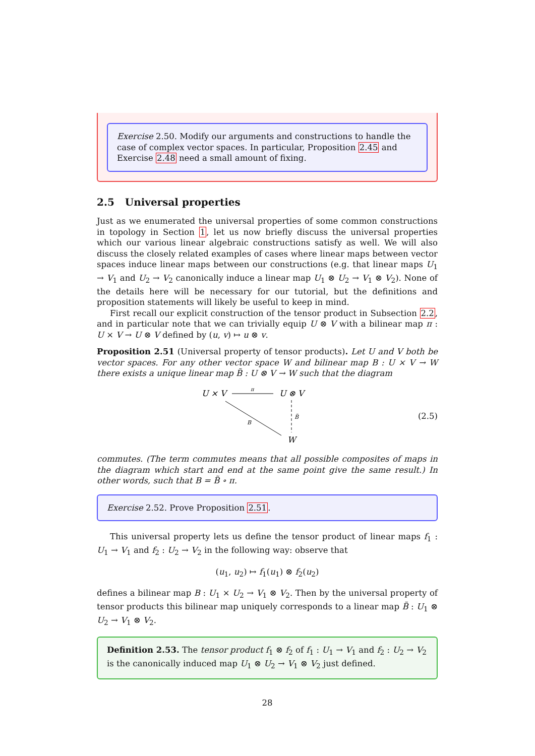Exercise 2.50. Modify our arguments and constructions to handle the case of complex vector spaces. In particular, Proposition 2.45 and Exercise 2.48 need a small amount of fixing.
2.5 Universal properties
Just as we enumerated the universal properties of some common constructions in topology in Section 1, let us now briefly discuss the universal properties which our various linear algebraic constructions satisfy as well. We will also discuss the closely related examples of cases where linear maps between vector spaces induce linear maps between our constructions (e.g. that linear maps U<sub>1</sub> → V<sub>1</sub> and U<sub>2</sub> → V<sub>2</sub> canonically induce a linear map U<sub>1</sub> ⊗ U<sub>2</sub> → V<sub>1</sub> ⊗ V<sub>2</sub>). None of the details here will be necessary for our tutorial, but the definitions and proposition statements will likely be useful to keep in mind.
First recall our explicit construction of the tensor product in Subsection 2.2, and in particular note that we can trivially equip U ⊗ V with a bilinear map π : U × V → U ⊗ V defined by (u, v) ↦ u ⊗ v.
Proposition 2.51 (Universal property of tensor products). Let U and V both be vector spaces. For any other vector space W and bilinear map B : U × V → W there exists a unique linear map B̃ : U ⊗ V → W such that the diagram
U × V
U ⊗ V
π
B̃
B
W
(2.5)
commutes. (The term commutes means that all possible composites of maps in the diagram which start and end at the same point give the same result.) In other words, such that B = B̃ ∘ π.
Exercise 2.52. Prove Proposition 2.51.
This universal property lets us define the tensor product of linear maps f<sub>1</sub> : U<sub>1</sub> → V<sub>1</sub> and f<sub>2</sub> : U<sub>2</sub> → V<sub>2</sub> in the following way: observe that
(u<sub>1</sub>, u<sub>2</sub>) ↦ f<sub>1</sub>(u<sub>1</sub>) ⊗ f<sub>2</sub>(u<sub>2</sub>)
defines a bilinear map B : U<sub>1</sub> × U<sub>2</sub> → V<sub>1</sub> ⊗ V<sub>2</sub>. Then by the universal property of tensor products this bilinear map uniquely corresponds to a linear map B̃ : U<sub>1</sub> ⊗ U<sub>2</sub> → V<sub>1</sub> ⊗ V<sub>2</sub>.
Definition 2.53. The tensor product f<sub>1</sub> ⊗ f<sub>2</sub> of f<sub>1</sub> : U<sub>1</sub> → V<sub>1</sub> and f<sub>2</sub> : U<sub>2</sub> → V<sub>2</sub> is the canonically induced map U<sub>1</sub> ⊗ U<sub>2</sub> → V<sub>1</sub> ⊗ V<sub>2</sub> just defined.
28